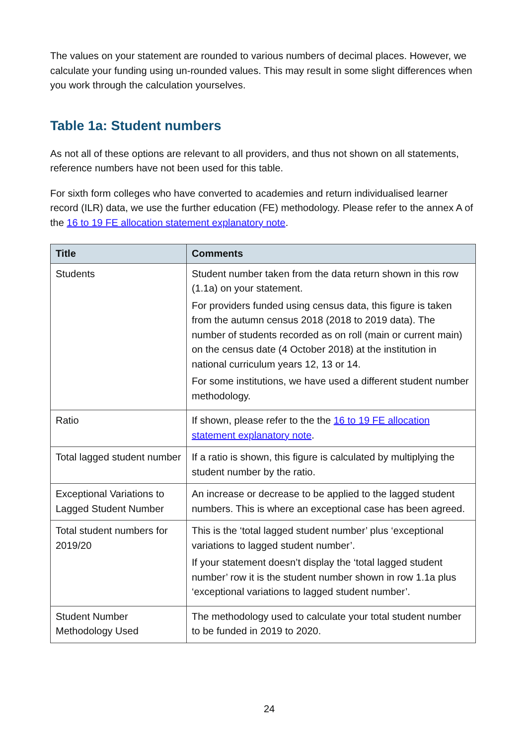The values on your statement are rounded to various numbers of decimal places. However, we calculate your funding using un-rounded values. This may result in some slight differences when you work through the calculation yourselves.
Table 1a: Student numbers
As not all of these options are relevant to all providers, and thus not shown on all statements, reference numbers have not been used for this table.
For sixth form colleges who have converted to academies and return individualised learner record (ILR) data, we use the further education (FE) methodology. Please refer to the annex A of the 16 to 19 FE allocation statement explanatory note.
| Title | Comments |
| --- | --- |
| Students | Student number taken from the data return shown in this row (1.1a) on your statement. For providers funded using census data, this figure is taken from the autumn census 2018 (2018 to 2019 data). The number of students recorded as on roll (main or current main) on the census date (4 October 2018) at the institution in national curriculum years 12, 13 or 14. For some institutions, we have used a different student number methodology. |
| Ratio | If shown, please refer to the the 16 to 19 FE allocation statement explanatory note . |
| Total lagged student number | If a ratio is shown, this figure is calculated by multiplying the student number by the ratio. |
| Exceptional Variations to Lagged Student Number | An increase or decrease to be applied to the lagged student numbers. This is where an exceptional case has been agreed. |
| Total student numbers for 2019/20 | This is the ‘total lagged student number’ plus ‘exceptional variations to lagged student number’. If your statement doesn’t display the ‘total lagged student number’ row it is the student number shown in row 1.1a plus ‘exceptional variations to lagged student number’. |
| Student Number Methodology Used | The methodology used to calculate your total student number to be funded in 2019 to 2020. |
24